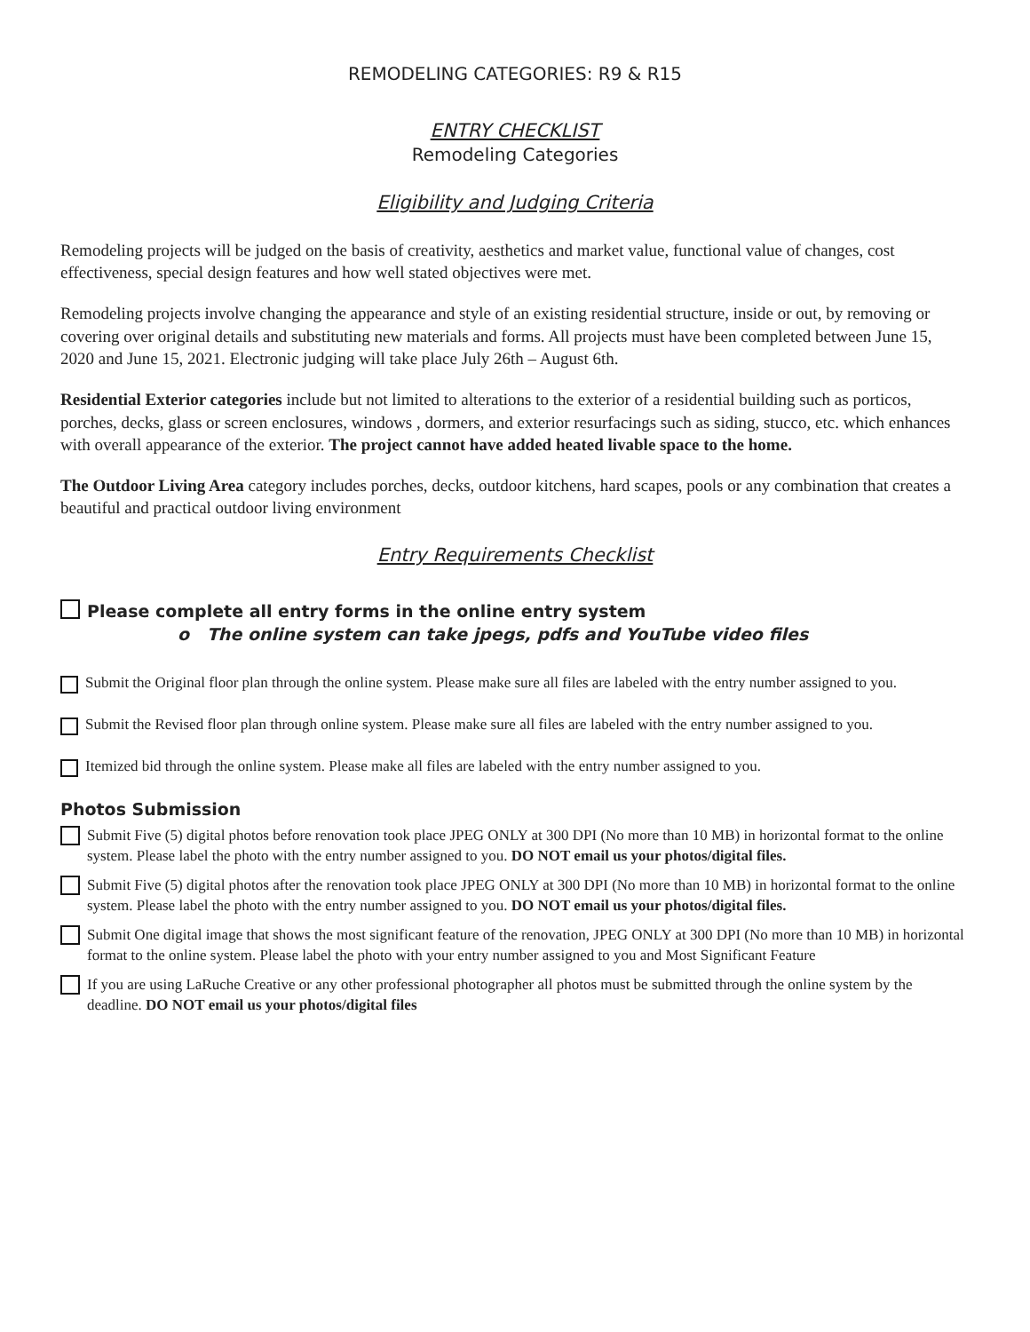REMODELING CATEGORIES: R9 & R15
ENTRY CHECKLIST
Remodeling Categories
Eligibility and Judging Criteria
Remodeling projects will be judged on the basis of creativity, aesthetics and market value, functional value of changes, cost effectiveness, special design features and how well stated objectives were met.
Remodeling projects involve changing the appearance and style of an existing residential structure, inside or out, by removing or covering over original details and substituting new materials and forms. All projects must have been completed between June 15, 2020 and June 15, 2021. Electronic judging will take place July 26th – August 6th.
Residential Exterior categories include but not limited to alterations to the exterior of a residential building such as porticos, porches, decks, glass or screen enclosures, windows , dormers, and exterior resurfacings such as siding, stucco, etc. which enhances with overall appearance of the exterior. The project cannot have added heated livable space to the home.
The Outdoor Living Area category includes porches, decks, outdoor kitchens, hard scapes, pools or any combination that creates a beautiful and practical outdoor living environment
Entry Requirements Checklist
Please complete all entry forms in the online entry system
o The online system can take jpegs, pdfs and YouTube video files
Submit the Original floor plan through the online system. Please make sure all files are labeled with the entry number assigned to you.
Submit the Revised floor plan through online system. Please make sure all files are labeled with the entry number assigned to you.
Itemized bid through the online system. Please make all files are labeled with the entry number assigned to you.
Photos Submission
Submit Five (5) digital photos before renovation took place JPEG ONLY at 300 DPI (No more than 10 MB) in horizontal format to the online system. Please label the photo with the entry number assigned to you. DO NOT email us your photos/digital files.
Submit Five (5) digital photos after the renovation took place JPEG ONLY at 300 DPI (No more than 10 MB) in horizontal format to the online system. Please label the photo with the entry number assigned to you. DO NOT email us your photos/digital files.
Submit One digital image that shows the most significant feature of the renovation, JPEG ONLY at 300 DPI (No more than 10 MB) in horizontal format to the online system. Please label the photo with your entry number assigned to you and Most Significant Feature
If you are using LaRuche Creative or any other professional photographer all photos must be submitted through the online system by the deadline. DO NOT email us your photos/digital files